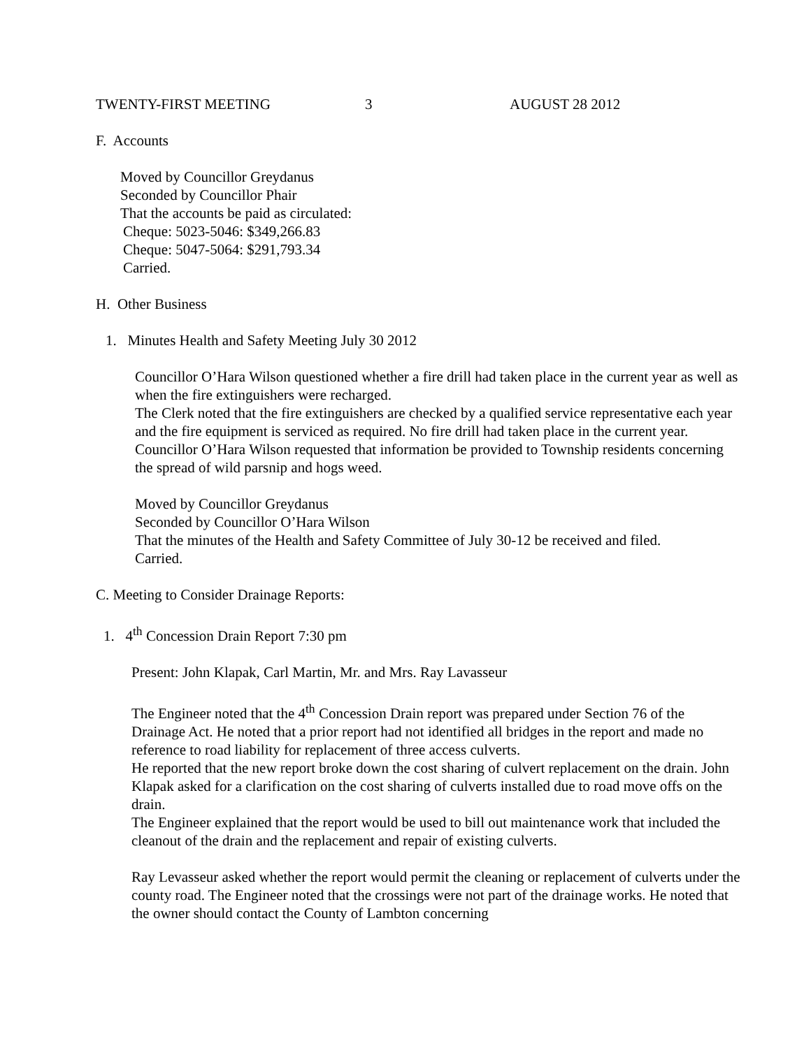TWENTY-FIRST MEETING 3 AUGUST 28 2012
F. Accounts
Moved by Councillor Greydanus
Seconded by Councillor Phair
That the accounts be paid as circulated:
Cheque: 5023-5046: $349,266.83
Cheque: 5047-5064: $291,793.34
Carried.
H. Other Business
1. Minutes Health and Safety Meeting July 30 2012
Councillor O’Hara Wilson questioned whether a fire drill had taken place in the current year as well as when the fire extinguishers were recharged.
The Clerk noted that the fire extinguishers are checked by a qualified service representative each year and the fire equipment is serviced as required. No fire drill had taken place in the current year.
Councillor O’Hara Wilson requested that information be provided to Township residents concerning the spread of wild parsnip and hogs weed.
Moved by Councillor Greydanus
Seconded by Councillor O’Hara Wilson
That the minutes of the Health and Safety Committee of July 30-12 be received and filed.
Carried.
C. Meeting to Consider Drainage Reports:
1. 4<sup>th</sup> Concession Drain Report 7:30 pm
Present: John Klapak, Carl Martin, Mr. and Mrs. Ray Lavasseur
The Engineer noted that the 4<sup>th</sup> Concession Drain report was prepared under Section 76 of the Drainage Act. He noted that a prior report had not identified all bridges in the report and made no reference to road liability for replacement of three access culverts.
He reported that the new report broke down the cost sharing of culvert replacement on the drain. John Klapak asked for a clarification on the cost sharing of culverts installed due to road move offs on the drain.
The Engineer explained that the report would be used to bill out maintenance work that included the cleanout of the drain and the replacement and repair of existing culverts.
Ray Levasseur asked whether the report would permit the cleaning or replacement of culverts under the county road. The Engineer noted that the crossings were not part of the drainage works. He noted that the owner should contact the County of Lambton concerning